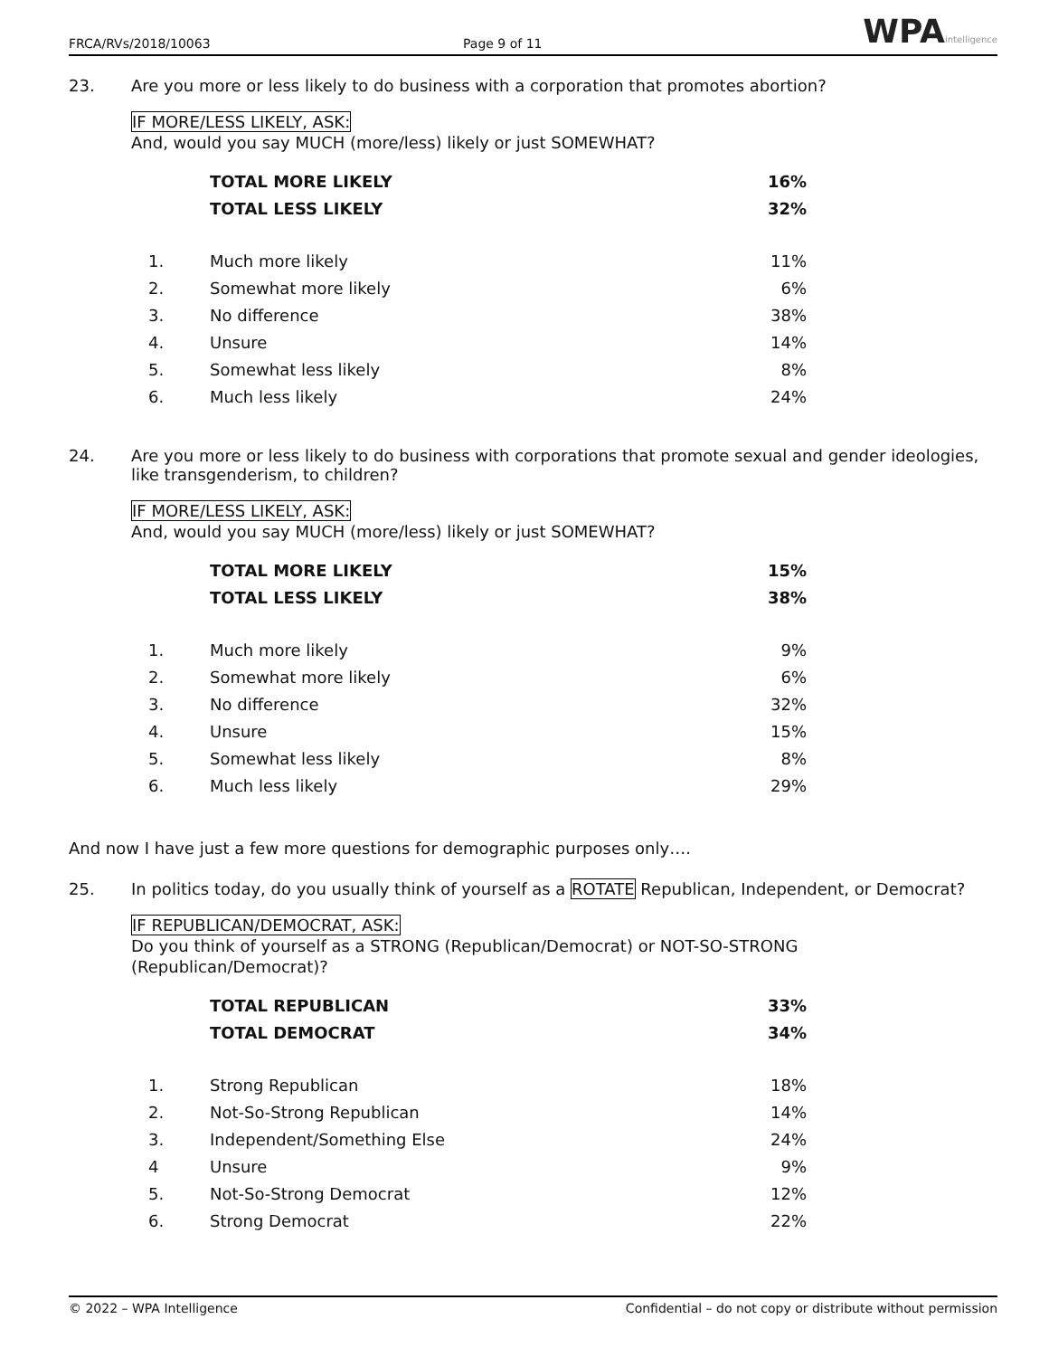FRCA/RVs/2018/10063 Page 9 of 11 WPAintelligence
23. Are you more or less likely to do business with a corporation that promotes abortion?
IF MORE/LESS LIKELY, ASK:
And, would you say MUCH (more/less) likely or just SOMEWHAT?
| | TOTAL MORE LIKELY | 16% |
| | TOTAL LESS LIKELY | 32% |
| 1. | Much more likely | 11% |
| 2. | Somewhat more likely | 6% |
| 3. | No difference | 38% |
| 4. | Unsure | 14% |
| 5. | Somewhat less likely | 8% |
| 6. | Much less likely | 24% |
24. Are you more or less likely to do business with corporations that promote sexual and gender ideologies, like transgenderism, to children?
IF MORE/LESS LIKELY, ASK:
And, would you say MUCH (more/less) likely or just SOMEWHAT?
| | TOTAL MORE LIKELY | 15% |
| | TOTAL LESS LIKELY | 38% |
| 1. | Much more likely | 9% |
| 2. | Somewhat more likely | 6% |
| 3. | No difference | 32% |
| 4. | Unsure | 15% |
| 5. | Somewhat less likely | 8% |
| 6. | Much less likely | 29% |
And now I have just a few more questions for demographic purposes only….
25. In politics today, do you usually think of yourself as a ROTATE Republican, Independent, or Democrat?
IF REPUBLICAN/DEMOCRAT, ASK:
Do you think of yourself as a STRONG (Republican/Democrat) or NOT-SO-STRONG (Republican/Democrat)?
| | TOTAL REPUBLICAN | 33% |
| | TOTAL DEMOCRAT | 34% |
| 1. | Strong Republican | 18% |
| 2. | Not-So-Strong Republican | 14% |
| 3. | Independent/Something Else | 24% |
| 4 | Unsure | 9% |
| 5. | Not-So-Strong Democrat | 12% |
| 6. | Strong Democrat | 22% |
© 2022 – WPA Intelligence Confidential – do not copy or distribute without permission